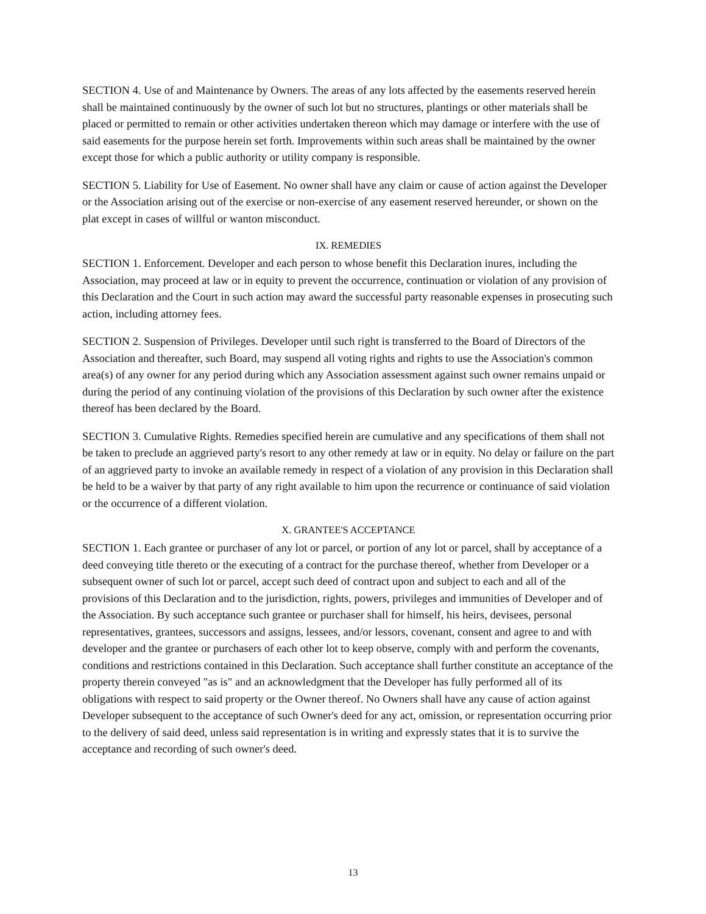SECTION 4. Use of and Maintenance by Owners. The areas of any lots affected by the easements reserved herein shall be maintained continuously by the owner of such lot but no structures, plantings or other materials shall be placed or permitted to remain or other activities undertaken thereon which may damage or interfere with the use of said easements for the purpose herein set forth. Improvements within such areas shall be maintained by the owner except those for which a public authority or utility company is responsible.
SECTION 5. Liability for Use of Easement. No owner shall have any claim or cause of action against the Developer or the Association arising out of the exercise or non-exercise of any easement reserved hereunder, or shown on the plat except in cases of willful or wanton misconduct.
IX. REMEDIES
SECTION 1. Enforcement. Developer and each person to whose benefit this Declaration inures, including the Association, may proceed at law or in equity to prevent the occurrence, continuation or violation of any provision of this Declaration and the Court in such action may award the successful party reasonable expenses in prosecuting such action, including attorney fees.
SECTION 2. Suspension of Privileges. Developer until such right is transferred to the Board of Directors of the Association and thereafter, such Board, may suspend all voting rights and rights to use the Association's common area(s) of any owner for any period during which any Association assessment against such owner remains unpaid or during the period of any continuing violation of the provisions of this Declaration by such owner after the existence thereof has been declared by the Board.
SECTION 3. Cumulative Rights. Remedies specified herein are cumulative and any specifications of them shall not be taken to preclude an aggrieved party's resort to any other remedy at law or in equity. No delay or failure on the part of an aggrieved party to invoke an available remedy in respect of a violation of any provision in this Declaration shall be held to be a waiver by that party of any right available to him upon the recurrence or continuance of said violation or the occurrence of a different violation.
X. GRANTEE'S ACCEPTANCE
SECTION 1. Each grantee or purchaser of any lot or parcel, or portion of any lot or parcel, shall by acceptance of a deed conveying title thereto or the executing of a contract for the purchase thereof, whether from Developer or a subsequent owner of such lot or parcel, accept such deed of contract upon and subject to each and all of the provisions of this Declaration and to the jurisdiction, rights, powers, privileges and immunities of Developer and of the Association. By such acceptance such grantee or purchaser shall for himself, his heirs, devisees, personal representatives, grantees, successors and assigns, lessees, and/or lessors, covenant, consent and agree to and with developer and the grantee or purchasers of each other lot to keep observe, comply with and perform the covenants, conditions and restrictions contained in this Declaration. Such acceptance shall further constitute an acceptance of the property therein conveyed "as is" and an acknowledgment that the Developer has fully performed all of its obligations with respect to said property or the Owner thereof. No Owners shall have any cause of action against Developer subsequent to the acceptance of such Owner's deed for any act, omission, or representation occurring prior to the delivery of said deed, unless said representation is in writing and expressly states that it is to survive the acceptance and recording of such owner's deed.
13